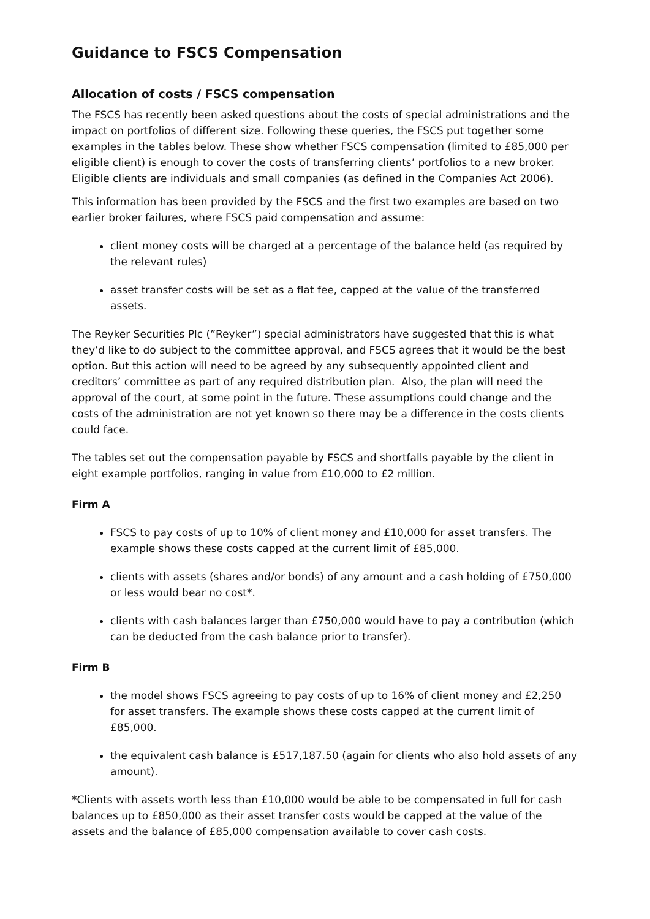Guidance to FSCS Compensation
Allocation of costs / FSCS compensation
The FSCS has recently been asked questions about the costs of special administrations and the impact on portfolios of different size. Following these queries, the FSCS put together some examples in the tables below. These show whether FSCS compensation (limited to £85,000 per eligible client) is enough to cover the costs of transferring clients’ portfolios to a new broker. Eligible clients are individuals and small companies (as defined in the Companies Act 2006).
This information has been provided by the FSCS and the first two examples are based on two earlier broker failures, where FSCS paid compensation and assume:
client money costs will be charged at a percentage of the balance held (as required by the relevant rules)
asset transfer costs will be set as a flat fee, capped at the value of the transferred assets.
The Reyker Securities Plc (”Reyker”) special administrators have suggested that this is what they’d like to do subject to the committee approval, and FSCS agrees that it would be the best option. But this action will need to be agreed by any subsequently appointed client and creditors’ committee as part of any required distribution plan. Also, the plan will need the approval of the court, at some point in the future. These assumptions could change and the costs of the administration are not yet known so there may be a difference in the costs clients could face.
The tables set out the compensation payable by FSCS and shortfalls payable by the client in eight example portfolios, ranging in value from £10,000 to £2 million.
Firm A
FSCS to pay costs of up to 10% of client money and £10,000 for asset transfers. The example shows these costs capped at the current limit of £85,000.
clients with assets (shares and/or bonds) of any amount and a cash holding of £750,000 or less would bear no cost*.
clients with cash balances larger than £750,000 would have to pay a contribution (which can be deducted from the cash balance prior to transfer).
Firm B
the model shows FSCS agreeing to pay costs of up to 16% of client money and £2,250 for asset transfers. The example shows these costs capped at the current limit of £85,000.
the equivalent cash balance is £517,187.50 (again for clients who also hold assets of any amount).
*Clients with assets worth less than £10,000 would be able to be compensated in full for cash balances up to £850,000 as their asset transfer costs would be capped at the value of the assets and the balance of £85,000 compensation available to cover cash costs.